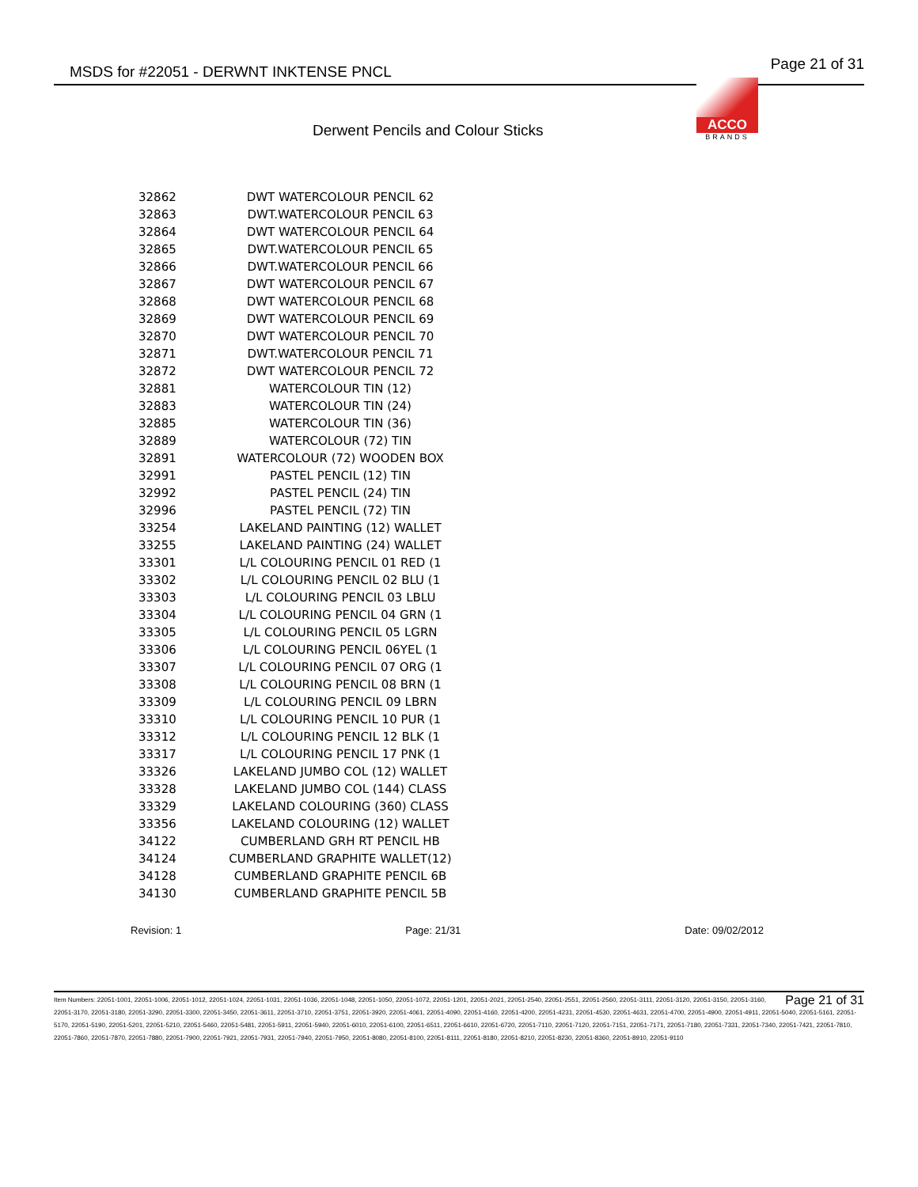MSDS for #22051 - DERWNT INKTENSE PNCL Page 21 of 31
ACCO
BRANDS
Derwent Pencils and Colour Sticks
| 32862 | DWT WATERCOLOUR PENCIL 62 |
| 32863 | DWT.WATERCOLOUR PENCIL 63 |
| 32864 | DWT WATERCOLOUR PENCIL 64 |
| 32865 | DWT.WATERCOLOUR PENCIL 65 |
| 32866 | DWT.WATERCOLOUR PENCIL 66 |
| 32867 | DWT WATERCOLOUR PENCIL 67 |
| 32868 | DWT WATERCOLOUR PENCIL 68 |
| 32869 | DWT WATERCOLOUR PENCIL 69 |
| 32870 | DWT WATERCOLOUR PENCIL 70 |
| 32871 | DWT.WATERCOLOUR PENCIL 71 |
| 32872 | DWT WATERCOLOUR PENCIL 72 |
| 32881 | WATERCOLOUR TIN (12) |
| 32883 | WATERCOLOUR TIN (24) |
| 32885 | WATERCOLOUR TIN (36) |
| 32889 | WATERCOLOUR (72) TIN |
| 32891 | WATERCOLOUR (72) WOODEN BOX |
| 32991 | PASTEL PENCIL (12) TIN |
| 32992 | PASTEL PENCIL (24) TIN |
| 32996 | PASTEL PENCIL (72) TIN |
| 33254 | LAKELAND PAINTING (12) WALLET |
| 33255 | LAKELAND PAINTING (24) WALLET |
| 33301 | L/L COLOURING PENCIL 01 RED (1 |
| 33302 | L/L COLOURING PENCIL 02 BLU (1 |
| 33303 | L/L COLOURING PENCIL 03 LBLU |
| 33304 | L/L COLOURING PENCIL 04 GRN (1 |
| 33305 | L/L COLOURING PENCIL 05 LGRN |
| 33306 | L/L COLOURING PENCIL 06YEL (1 |
| 33307 | L/L COLOURING PENCIL 07 ORG (1 |
| 33308 | L/L COLOURING PENCIL 08 BRN (1 |
| 33309 | L/L COLOURING PENCIL 09 LBRN |
| 33310 | L/L COLOURING PENCIL 10 PUR (1 |
| 33312 | L/L COLOURING PENCIL 12 BLK (1 |
| 33317 | L/L COLOURING PENCIL 17 PNK (1 |
| 33326 | LAKELAND JUMBO COL (12) WALLET |
| 33328 | LAKELAND JUMBO COL (144) CLASS |
| 33329 | LAKELAND COLOURING (360) CLASS |
| 33356 | LAKELAND COLOURING (12) WALLET |
| 34122 | CUMBERLAND GRH RT PENCIL HB |
| 34124 | CUMBERLAND GRAPHITE WALLET(12) |
| 34128 | CUMBERLAND GRAPHITE PENCIL 6B |
| 34130 | CUMBERLAND GRAPHITE PENCIL 5B |
Revision: 1 Page: 21/31 Date: 09/02/2012
Page 21 of 31 Item Numbers: 22051-1001, 22051-1006, 22051-1012, 22051-1024, 22051-1031, 22051-1036, 22051-1048, 22051-1050, 22051-1072, 22051-1201, 22051-2021, 22051-2540, 22051-2551, 22051-2560, 22051-3111, 22051-3120, 22051-3150, 22051-3160, 22051-3170, 22051-3180, 22051-3290, 22051-3300, 22051-3450, 22051-3611, 22051-3710, 22051-3751, 22051-3920, 22051-4061, 22051-4090, 22051-4160, 22051-4200, 22051-4231, 22051-4530, 22051-4631, 22051-4700, 22051-4900, 22051-4911, 22051-5040, 22051-5161, 22051-5170, 22051-5190, 22051-5201, 22051-5210, 22051-5460, 22051-5481, 22051-5911, 22051-5940, 22051-6010, 22051-6100, 22051-6511, 22051-6610, 22051-6720, 22051-7110, 22051-7120, 22051-7151, 22051-7171, 22051-7180, 22051-7331, 22051-7340, 22051-7421, 22051-7810, 22051-7860, 22051-7870, 22051-7880, 22051-7900, 22051-7921, 22051-7931, 22051-7940, 22051-7950, 22051-8080, 22051-8100, 22051-8111, 22051-8180, 22051-8210, 22051-8230, 22051-8360, 22051-8910, 22051-9110